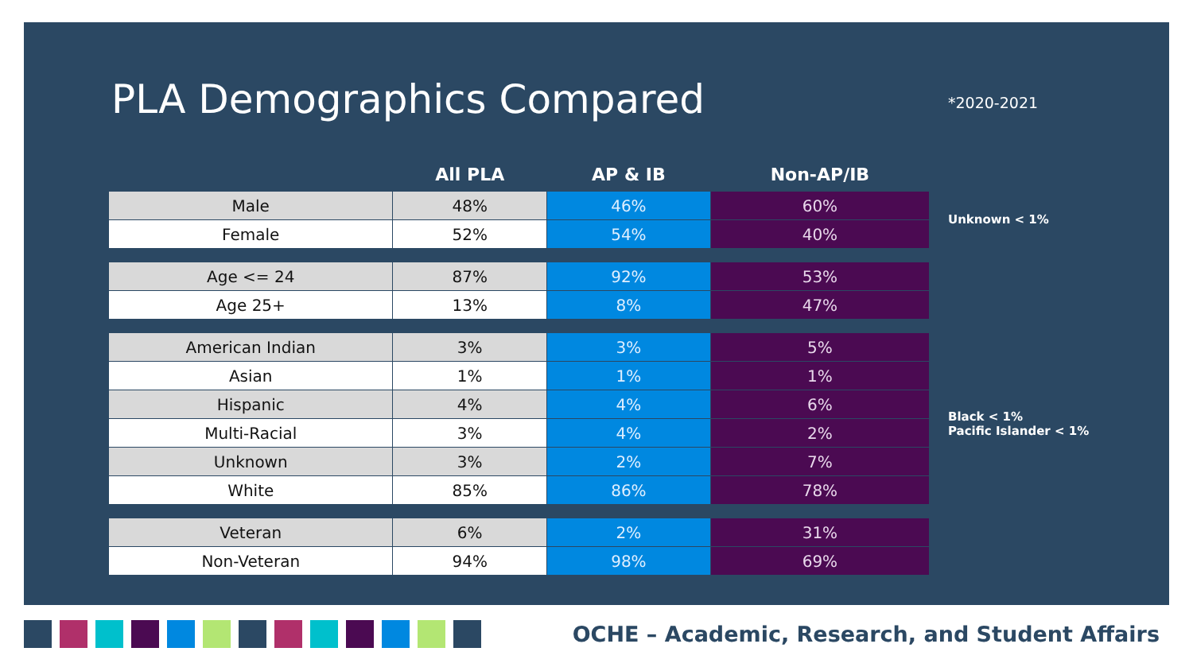PLA Demographics Compared *2020-2021
| | All PLA | AP & IB | Non-AP/IB |
| --- | --- | --- | --- |
| Male | 48% | 46% | 60% |
| Female | 52% | 54% | 40% |
| Age <= 24 | 87% | 92% | 53% |
| Age 25+ | 13% | 8% | 47% |
| American Indian | 3% | 3% | 5% |
| Asian | 1% | 1% | 1% |
| Hispanic | 4% | 4% | 6% |
| Multi-Racial | 3% | 4% | 2% |
| Unknown | 3% | 2% | 7% |
| White | 85% | 86% | 78% |
| Veteran | 6% | 2% | 31% |
| Non-Veteran | 94% | 98% | 69% |
Unknown < 1%
Black < 1%
Pacific Islander < 1%
OCHE – Academic, Research, and Student Affairs